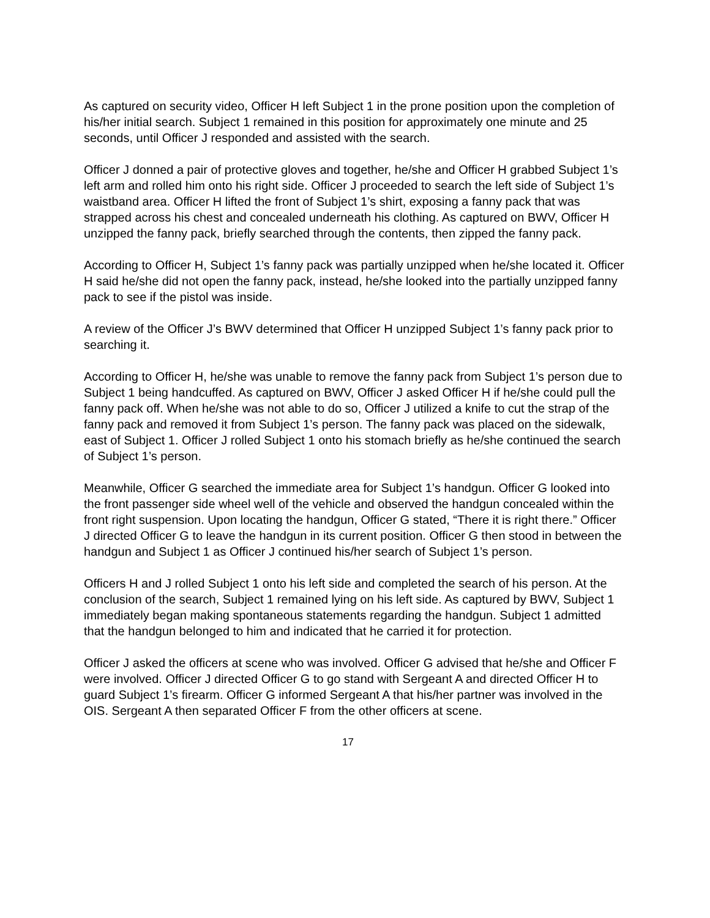As captured on security video, Officer H left Subject 1 in the prone position upon the completion of his/her initial search. Subject 1 remained in this position for approximately one minute and 25 seconds, until Officer J responded and assisted with the search.
Officer J donned a pair of protective gloves and together, he/she and Officer H grabbed Subject 1’s left arm and rolled him onto his right side. Officer J proceeded to search the left side of Subject 1’s waistband area. Officer H lifted the front of Subject 1’s shirt, exposing a fanny pack that was strapped across his chest and concealed underneath his clothing. As captured on BWV, Officer H unzipped the fanny pack, briefly searched through the contents, then zipped the fanny pack.
According to Officer H, Subject 1’s fanny pack was partially unzipped when he/she located it. Officer H said he/she did not open the fanny pack, instead, he/she looked into the partially unzipped fanny pack to see if the pistol was inside.
A review of the Officer J’s BWV determined that Officer H unzipped Subject 1’s fanny pack prior to searching it.
According to Officer H, he/she was unable to remove the fanny pack from Subject 1’s person due to Subject 1 being handcuffed. As captured on BWV, Officer J asked Officer H if he/she could pull the fanny pack off. When he/she was not able to do so, Officer J utilized a knife to cut the strap of the fanny pack and removed it from Subject 1’s person. The fanny pack was placed on the sidewalk, east of Subject 1. Officer J rolled Subject 1 onto his stomach briefly as he/she continued the search of Subject 1’s person.
Meanwhile, Officer G searched the immediate area for Subject 1’s handgun. Officer G looked into the front passenger side wheel well of the vehicle and observed the handgun concealed within the front right suspension. Upon locating the handgun, Officer G stated, “There it is right there.” Officer J directed Officer G to leave the handgun in its current position. Officer G then stood in between the handgun and Subject 1 as Officer J continued his/her search of Subject 1’s person.
Officers H and J rolled Subject 1 onto his left side and completed the search of his person. At the conclusion of the search, Subject 1 remained lying on his left side. As captured by BWV, Subject 1 immediately began making spontaneous statements regarding the handgun. Subject 1 admitted that the handgun belonged to him and indicated that he carried it for protection.
Officer J asked the officers at scene who was involved. Officer G advised that he/she and Officer F were involved. Officer J directed Officer G to go stand with Sergeant A and directed Officer H to guard Subject 1’s firearm. Officer G informed Sergeant A that his/her partner was involved in the OIS. Sergeant A then separated Officer F from the other officers at scene.
17